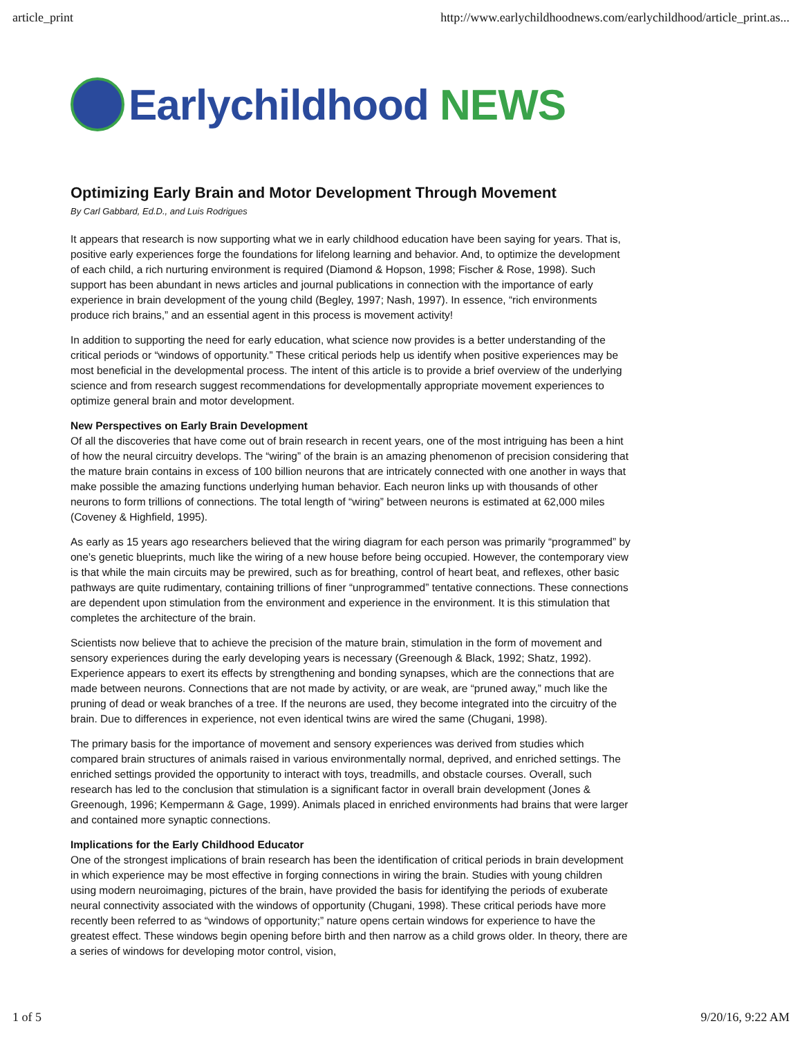article_print http://www.earlychildhoodnews.com/earlychildhood/article_print.as...
Earlychildhood NEWS
Optimizing Early Brain and Motor Development Through Movement
By Carl Gabbard, Ed.D., and Luis Rodrigues
It appears that research is now supporting what we in early childhood education have been saying for years. That is, positive early experiences forge the foundations for lifelong learning and behavior. And, to optimize the development of each child, a rich nurturing environment is required (Diamond & Hopson, 1998; Fischer & Rose, 1998). Such support has been abundant in news articles and journal publications in connection with the importance of early experience in brain development of the young child (Begley, 1997; Nash, 1997). In essence, “rich environments produce rich brains,” and an essential agent in this process is movement activity!
In addition to supporting the need for early education, what science now provides is a better understanding of the critical periods or “windows of opportunity.” These critical periods help us identify when positive experiences may be most beneficial in the developmental process. The intent of this article is to provide a brief overview of the underlying science and from research suggest recommendations for developmentally appropriate movement experiences to optimize general brain and motor development.
New Perspectives on Early Brain Development
Of all the discoveries that have come out of brain research in recent years, one of the most intriguing has been a hint of how the neural circuitry develops. The “wiring” of the brain is an amazing phenomenon of precision considering that the mature brain contains in excess of 100 billion neurons that are intricately connected with one another in ways that make possible the amazing functions underlying human behavior. Each neuron links up with thousands of other neurons to form trillions of connections. The total length of “wiring” between neurons is estimated at 62,000 miles (Coveney & Highfield, 1995).
As early as 15 years ago researchers believed that the wiring diagram for each person was primarily “programmed” by one’s genetic blueprints, much like the wiring of a new house before being occupied. However, the contemporary view is that while the main circuits may be prewired, such as for breathing, control of heart beat, and reflexes, other basic pathways are quite rudimentary, containing trillions of finer “unprogrammed” tentative connections. These connections are dependent upon stimulation from the environment and experience in the environment. It is this stimulation that completes the architecture of the brain.
Scientists now believe that to achieve the precision of the mature brain, stimulation in the form of movement and sensory experiences during the early developing years is necessary (Greenough & Black, 1992; Shatz, 1992). Experience appears to exert its effects by strengthening and bonding synapses, which are the connections that are made between neurons. Connections that are not made by activity, or are weak, are “pruned away,” much like the pruning of dead or weak branches of a tree. If the neurons are used, they become integrated into the circuitry of the brain. Due to differences in experience, not even identical twins are wired the same (Chugani, 1998).
The primary basis for the importance of movement and sensory experiences was derived from studies which compared brain structures of animals raised in various environmentally normal, deprived, and enriched settings. The enriched settings provided the opportunity to interact with toys, treadmills, and obstacle courses. Overall, such research has led to the conclusion that stimulation is a significant factor in overall brain development (Jones & Greenough, 1996; Kempermann & Gage, 1999). Animals placed in enriched environments had brains that were larger and contained more synaptic connections.
Implications for the Early Childhood Educator
One of the strongest implications of brain research has been the identification of critical periods in brain development in which experience may be most effective in forging connections in wiring the brain. Studies with young children using modern neuroimaging, pictures of the brain, have provided the basis for identifying the periods of exuberate neural connectivity associated with the windows of opportunity (Chugani, 1998). These critical periods have more recently been referred to as “windows of opportunity;” nature opens certain windows for experience to have the greatest effect. These windows begin opening before birth and then narrow as a child grows older. In theory, there are a series of windows for developing motor control, vision,
1 of 5 9/20/16, 9:22 AM